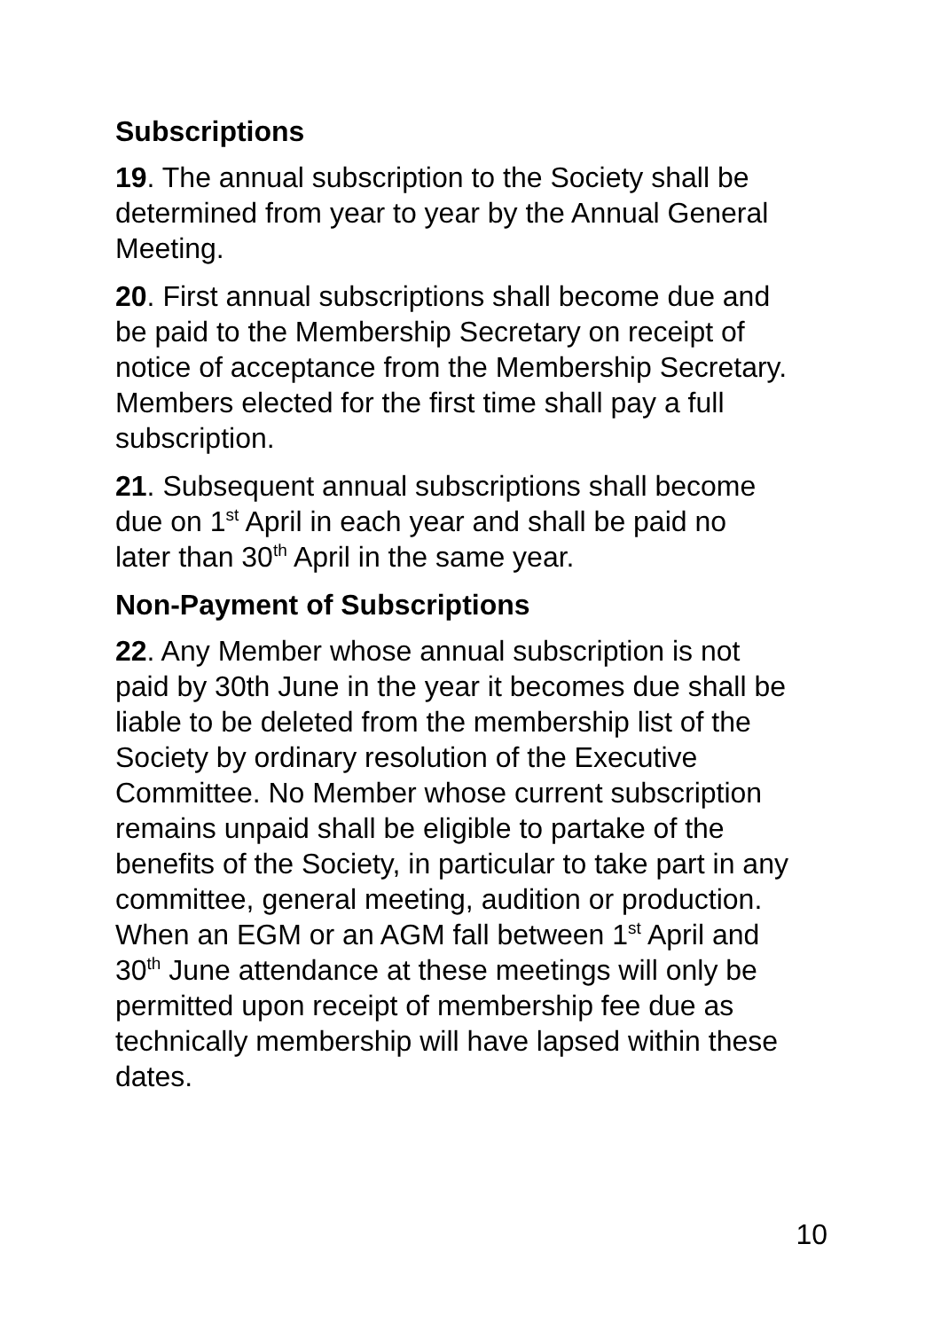Subscriptions
19. The annual subscription to the Society shall be determined from year to year by the Annual General Meeting.
20. First annual subscriptions shall become due and be paid to the Membership Secretary on receipt of notice of acceptance from the Membership Secretary. Members elected for the first time shall pay a full subscription.
21. Subsequent annual subscriptions shall become due on 1<sup>st</sup> April in each year and shall be paid no later than 30<sup>th</sup> April in the same year.
Non-Payment of Subscriptions
22. Any Member whose annual subscription is not paid by 30th June in the year it becomes due shall be liable to be deleted from the membership list of the Society by ordinary resolution of the Executive Committee. No Member whose current subscription remains unpaid shall be eligible to partake of the benefits of the Society, in particular to take part in any committee, general meeting, audition or production. When an EGM or an AGM fall between 1<sup>st</sup> April and 30<sup>th</sup> June attendance at these meetings will only be permitted upon receipt of membership fee due as technically membership will have lapsed within these dates.
10